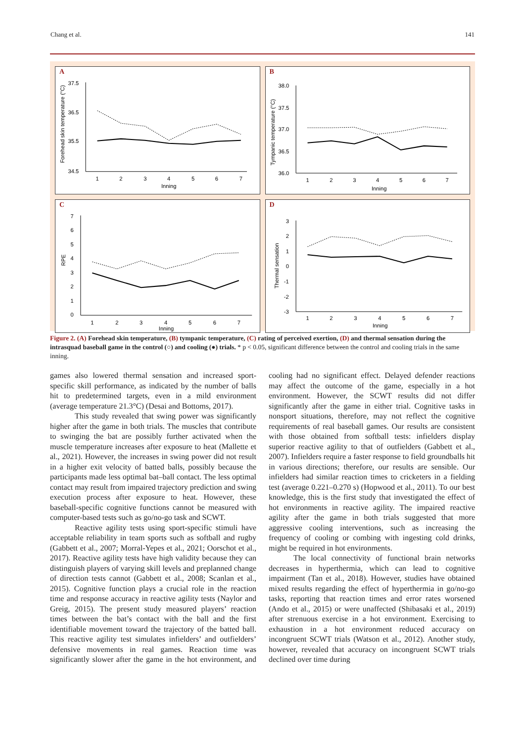Chang et al. 141
A
37.5
36.5
35.5
34.5
1
2
3
4
5
6
7
Inning
Forehead skin temperature (°C)
B
38.0
37.5
37.0
36.5
36.0
1
2
3
4
5
6
7
Inning
Tympanic temperature (°C)
C
7
6
5
4
3
2
1
0
1
2
3
4
5
6
7
Inning
RPE
D
3
2
1
0
-1
-2
-3
1
2
3
4
5
6
7
Inning
Thermal sensation
Figure 2. (A) Forehead skin temperature, (B) tympanic temperature, (C) rating of perceived exertion, (D) and thermal sensation during the intrasquad baseball game in the control (○) and cooling (●) trials. * p < 0.05, significant difference between the control and cooling trials in the same inning.
games also lowered thermal sensation and increased sport-specific skill performance, as indicated by the number of balls hit to predetermined targets, even in a mild environment (average temperature 21.3°C) (Desai and Bottoms, 2017).
This study revealed that swing power was significantly higher after the game in both trials. The muscles that contribute to swinging the bat are possibly further activated when the muscle temperature increases after exposure to heat (Mallette et al., 2021). However, the increases in swing power did not result in a higher exit velocity of batted balls, possibly because the participants made less optimal bat–ball contact. The less optimal contact may result from impaired trajectory prediction and swing execution process after exposure to heat. However, these baseball-specific cognitive functions cannot be measured with computer-based tests such as go/no-go task and SCWT.
Reactive agility tests using sport-specific stimuli have acceptable reliability in team sports such as softball and rugby (Gabbett et al., 2007; Morral-Yepes et al., 2021; Oorschot et al., 2017). Reactive agility tests have high validity because they can distinguish players of varying skill levels and preplanned change of direction tests cannot (Gabbett et al., 2008; Scanlan et al., 2015). Cognitive function plays a crucial role in the reaction time and response accuracy in reactive agility tests (Naylor and Greig, 2015). The present study measured players’ reaction times between the bat’s contact with the ball and the first identifiable movement toward the trajectory of the batted ball. This reactive agility test simulates infielders’ and outfielders’ defensive movements in real games. Reaction time was significantly slower after the game in the hot environment, and cooling had no significant effect. Delayed defender reactions may affect the outcome of the game, especially in a hot environment. However, the SCWT results did not differ significantly after the game in either trial. Cognitive tasks in nonsport situations, therefore, may not reflect the cognitive requirements of real baseball games. Our results are consistent with those obtained from softball tests: infielders display superior reactive agility to that of outfielders (Gabbett et al., 2007). Infielders require a faster response to field groundballs hit in various directions; therefore, our results are sensible. Our infielders had similar reaction times to cricketers in a fielding test (average 0.221–0.270 s) (Hopwood et al., 2011). To our best knowledge, this is the first study that investigated the effect of hot environments in reactive agility. The impaired reactive agility after the game in both trials suggested that more aggressive cooling interventions, such as increasing the frequency of cooling or combing with ingesting cold drinks, might be required in hot environments.
The local connectivity of functional brain networks decreases in hyperthermia, which can lead to cognitive impairment (Tan et al., 2018). However, studies have obtained mixed results regarding the effect of hyperthermia in go/no-go tasks, reporting that reaction times and error rates worsened (Ando et al., 2015) or were unaffected (Shibasaki et al., 2019) after strenuous exercise in a hot environment. Exercising to exhaustion in a hot environment reduced accuracy on incongruent SCWT trials (Watson et al., 2012). Another study, however, revealed that accuracy on incongruent SCWT trials declined over time during